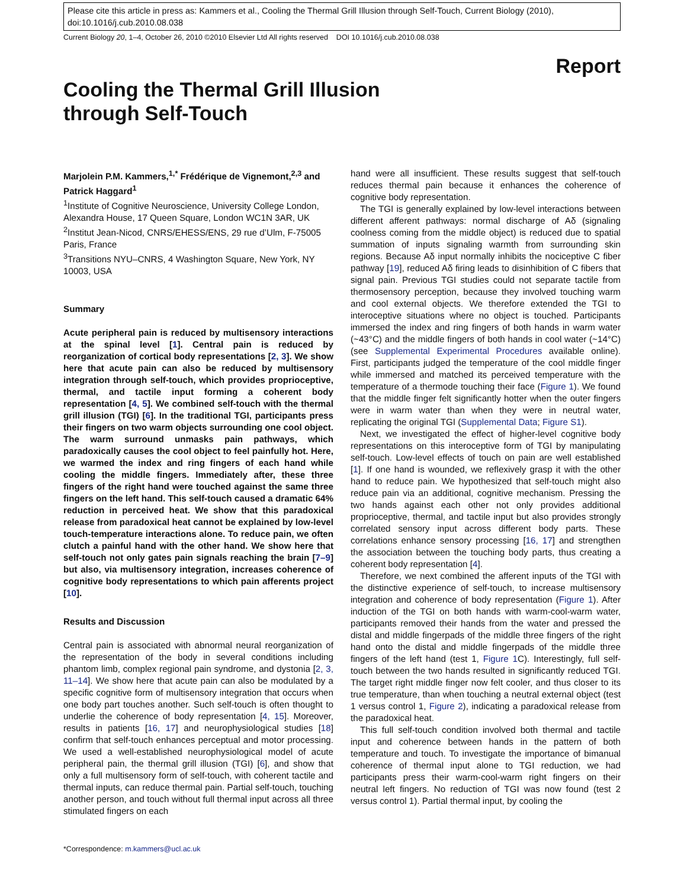Please cite this article in press as: Kammers et al., Cooling the Thermal Grill Illusion through Self-Touch, Current Biology (2010), doi:10.1016/j.cub.2010.08.038
Current Biology 20, 1–4, October 26, 2010 ©2010 Elsevier Ltd All rights reserved DOI 10.1016/j.cub.2010.08.038
Report
Cooling the Thermal Grill Illusion through Self-Touch
Marjolein P.M. Kammers,<sup>1,*</sup> Frédérique de Vignemont,<sup>2,3</sup> and Patrick Haggard<sup>1</sup>
<sup>1</sup> Institute of Cognitive Neuroscience, University College London, Alexandra House, 17 Queen Square, London WC1N 3AR, UK
<sup>2</sup> Institut Jean-Nicod, CNRS/EHESS/ENS, 29 rue d’Ulm, F-75005 Paris, France
<sup>3</sup> Transitions NYU–CNRS, 4 Washington Square, New York, NY 10003, USA
Summary
Acute peripheral pain is reduced by multisensory interactions at the spinal level [1]. Central pain is reduced by reorganization of cortical body representations [2, 3]. We show here that acute pain can also be reduced by multisensory integration through self-touch, which provides proprioceptive, thermal, and tactile input forming a coherent body representation [4, 5]. We combined self-touch with the thermal grill illusion (TGI) [6]. In the traditional TGI, participants press their fingers on two warm objects surrounding one cool object. The warm surround unmasks pain pathways, which paradoxically causes the cool object to feel painfully hot. Here, we warmed the index and ring fingers of each hand while cooling the middle fingers. Immediately after, these three fingers of the right hand were touched against the same three fingers on the left hand. This self-touch caused a dramatic 64% reduction in perceived heat. We show that this paradoxical release from paradoxical heat cannot be explained by low-level touch-temperature interactions alone. To reduce pain, we often clutch a painful hand with the other hand. We show here that self-touch not only gates pain signals reaching the brain [7–9] but also, via multisensory integration, increases coherence of cognitive body representations to which pain afferents project [10].
Results and Discussion
Central pain is associated with abnormal neural reorganization of the representation of the body in several conditions including phantom limb, complex regional pain syndrome, and dystonia [2, 3, 11–14]. We show here that acute pain can also be modulated by a specific cognitive form of multisensory integration that occurs when one body part touches another. Such self-touch is often thought to underlie the coherence of body representation [4, 15]. Moreover, results in patients [16, 17] and neurophysiological studies [18] confirm that self-touch enhances perceptual and motor processing. We used a well-established neurophysiological model of acute peripheral pain, the thermal grill illusion (TGI) [6], and show that only a full multisensory form of self-touch, with coherent tactile and thermal inputs, can reduce thermal pain. Partial self-touch, touching another person, and touch without full thermal input across all three stimulated fingers on each
*Correspondence: m.kammers@ucl.ac.uk
hand were all insufficient. These results suggest that self-touch reduces thermal pain because it enhances the coherence of cognitive body representation.
The TGI is generally explained by low-level interactions between different afferent pathways: normal discharge of Aδ (signaling coolness coming from the middle object) is reduced due to spatial summation of inputs signaling warmth from surrounding skin regions. Because Aδ input normally inhibits the nociceptive C fiber pathway [19], reduced Aδ firing leads to disinhibition of C fibers that signal pain. Previous TGI studies could not separate tactile from thermosensory perception, because they involved touching warm and cool external objects. We therefore extended the TGI to interoceptive situations where no object is touched. Participants immersed the index and ring fingers of both hands in warm water (~43°C) and the middle fingers of both hands in cool water (~14°C) (see Supplemental Experimental Procedures available online). First, participants judged the temperature of the cool middle finger while immersed and matched its perceived temperature with the temperature of a thermode touching their face (Figure 1). We found that the middle finger felt significantly hotter when the outer fingers were in warm water than when they were in neutral water, replicating the original TGI (Supplemental Data; Figure S1).
Next, we investigated the effect of higher-level cognitive body representations on this interoceptive form of TGI by manipulating self-touch. Low-level effects of touch on pain are well established [1]. If one hand is wounded, we reflexively grasp it with the other hand to reduce pain. We hypothesized that self-touch might also reduce pain via an additional, cognitive mechanism. Pressing the two hands against each other not only provides additional proprioceptive, thermal, and tactile input but also provides strongly correlated sensory input across different body parts. These correlations enhance sensory processing [16, 17] and strengthen the association between the touching body parts, thus creating a coherent body representation [4].
Therefore, we next combined the afferent inputs of the TGI with the distinctive experience of self-touch, to increase multisensory integration and coherence of body representation (Figure 1). After induction of the TGI on both hands with warm-cool-warm water, participants removed their hands from the water and pressed the distal and middle fingerpads of the middle three fingers of the right hand onto the distal and middle fingerpads of the middle three fingers of the left hand (test 1, Figure 1 C). Interestingly, full self-touch between the two hands resulted in significantly reduced TGI. The target right middle finger now felt cooler, and thus closer to its true temperature, than when touching a neutral external object (test 1 versus control 1, Figure 2), indicating a paradoxical release from the paradoxical heat.
This full self-touch condition involved both thermal and tactile input and coherence between hands in the pattern of both temperature and touch. To investigate the importance of bimanual coherence of thermal input alone to TGI reduction, we had participants press their warm-cool-warm right fingers on their neutral left fingers. No reduction of TGI was now found (test 2 versus control 1). Partial thermal input, by cooling the